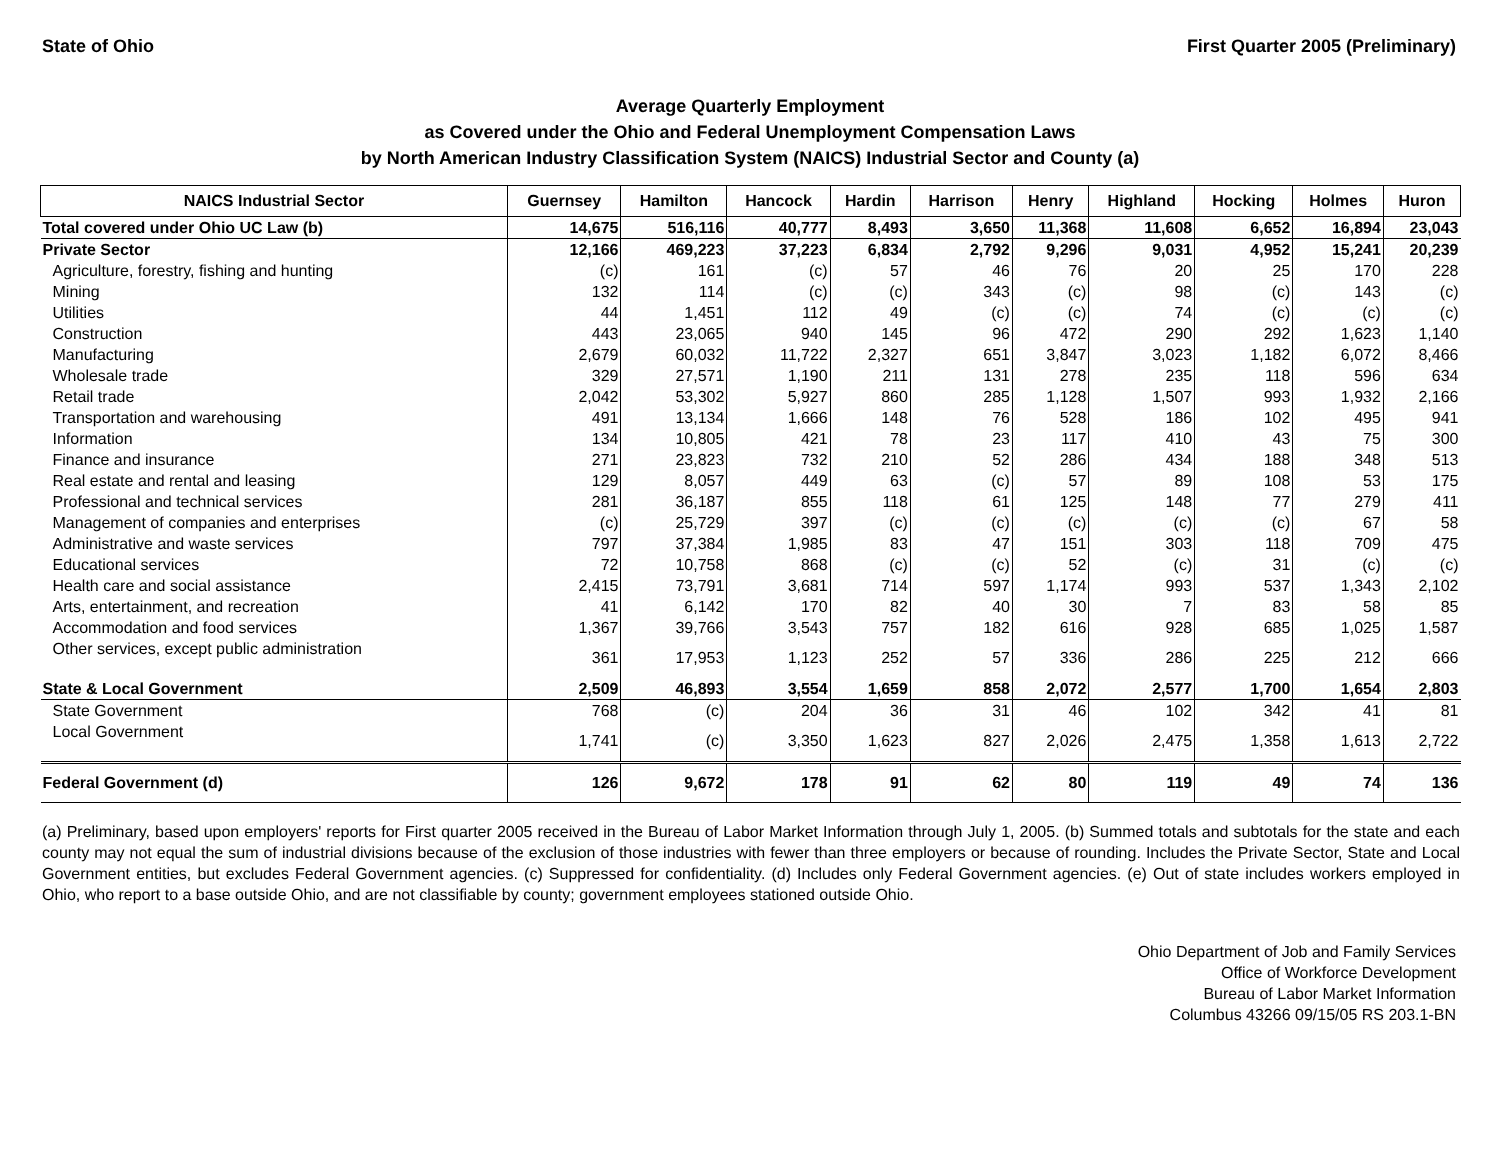State of Ohio First Quarter 2005 (Preliminary)
Average Quarterly Employment
as Covered under the Ohio and Federal Unemployment Compensation Laws
by North American Industry Classification System (NAICS) Industrial Sector and County (a)
| NAICS Industrial Sector | Guernsey | Hamilton | Hancock | Hardin | Harrison | Henry | Highland | Hocking | Holmes | Huron |
| --- | --- | --- | --- | --- | --- | --- | --- | --- | --- | --- |
| Total covered under Ohio UC Law (b) | 14,675 | 516,116 | 40,777 | 8,493 | 3,650 | 11,368 | 11,608 | 6,652 | 16,894 | 23,043 |
| Private Sector | 12,166 | 469,223 | 37,223 | 6,834 | 2,792 | 9,296 | 9,031 | 4,952 | 15,241 | 20,239 |
| Agriculture, forestry, fishing and hunting | (c) | 161 | (c) | 57 | 46 | 76 | 20 | 25 | 170 | 228 |
| Mining | 132 | 114 | (c) | (c) | 343 | (c) | 98 | (c) | 143 | (c) |
| Utilities | 44 | 1,451 | 112 | 49 | (c) | (c) | 74 | (c) | (c) | (c) |
| Construction | 443 | 23,065 | 940 | 145 | 96 | 472 | 290 | 292 | 1,623 | 1,140 |
| Manufacturing | 2,679 | 60,032 | 11,722 | 2,327 | 651 | 3,847 | 3,023 | 1,182 | 6,072 | 8,466 |
| Wholesale trade | 329 | 27,571 | 1,190 | 211 | 131 | 278 | 235 | 118 | 596 | 634 |
| Retail trade | 2,042 | 53,302 | 5,927 | 860 | 285 | 1,128 | 1,507 | 993 | 1,932 | 2,166 |
| Transportation and warehousing | 491 | 13,134 | 1,666 | 148 | 76 | 528 | 186 | 102 | 495 | 941 |
| Information | 134 | 10,805 | 421 | 78 | 23 | 117 | 410 | 43 | 75 | 300 |
| Finance and insurance | 271 | 23,823 | 732 | 210 | 52 | 286 | 434 | 188 | 348 | 513 |
| Real estate and rental and leasing | 129 | 8,057 | 449 | 63 | (c) | 57 | 89 | 108 | 53 | 175 |
| Professional and technical services | 281 | 36,187 | 855 | 118 | 61 | 125 | 148 | 77 | 279 | 411 |
| Management of companies and enterprises | (c) | 25,729 | 397 | (c) | (c) | (c) | (c) | (c) | 67 | 58 |
| Administrative and waste services | 797 | 37,384 | 1,985 | 83 | 47 | 151 | 303 | 118 | 709 | 475 |
| Educational services | 72 | 10,758 | 868 | (c) | (c) | 52 | (c) | 31 | (c) | (c) |
| Health care and social assistance | 2,415 | 73,791 | 3,681 | 714 | 597 | 1,174 | 993 | 537 | 1,343 | 2,102 |
| Arts, entertainment, and recreation | 41 | 6,142 | 170 | 82 | 40 | 30 | 7 | 83 | 58 | 85 |
| Accommodation and food services | 1,367 | 39,766 | 3,543 | 757 | 182 | 616 | 928 | 685 | 1,025 | 1,587 |
| Other services, except public administration | 361 | 17,953 | 1,123 | 252 | 57 | 336 | 286 | 225 | 212 | 666 |
| State & Local Government | 2,509 | 46,893 | 3,554 | 1,659 | 858 | 2,072 | 2,577 | 1,700 | 1,654 | 2,803 |
| State Government | 768 | (c) | 204 | 36 | 31 | 46 | 102 | 342 | 41 | 81 |
| Local Government | 1,741 | (c) | 3,350 | 1,623 | 827 | 2,026 | 2,475 | 1,358 | 1,613 | 2,722 |
| Federal Government (d) | 126 | 9,672 | 178 | 91 | 62 | 80 | 119 | 49 | 74 | 136 |
(a) Preliminary, based upon employers' reports for First quarter 2005 received in the Bureau of Labor Market Information through July 1, 2005. (b) Summed totals and subtotals for the state and each county may not equal the sum of industrial divisions because of the exclusion of those industries with fewer than three employers or because of rounding. Includes the Private Sector, State and Local Government entities, but excludes Federal Government agencies. (c) Suppressed for confidentiality. (d) Includes only Federal Government agencies. (e) Out of state includes workers employed in Ohio, who report to a base outside Ohio, and are not classifiable by county; government employees stationed outside Ohio.
Ohio Department of Job and Family Services
Office of Workforce Development
Bureau of Labor Market Information
Columbus 43266 09/15/05 RS 203.1-BN